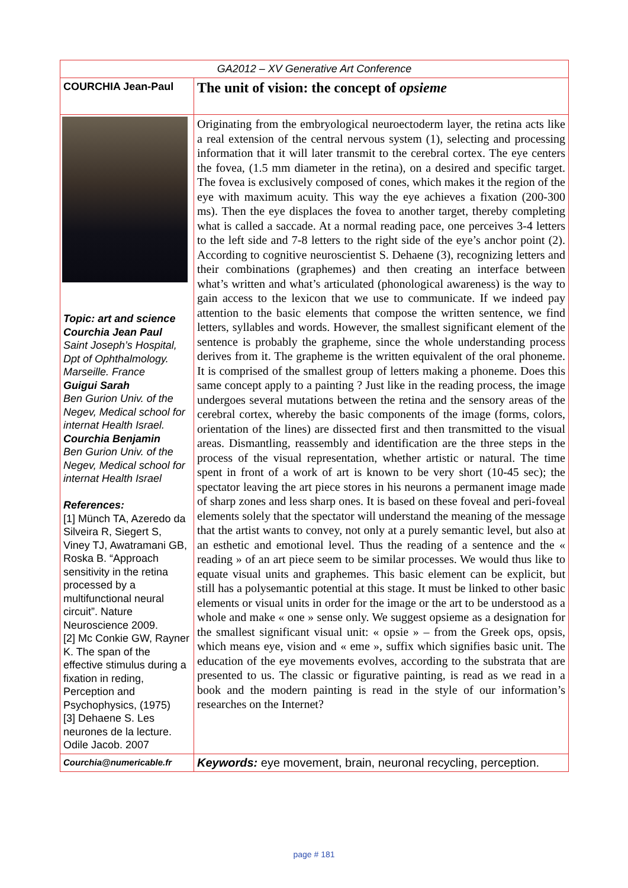| GA2012 – XV Generative Art Conference | |
| COURCHIA Jean-Paul | The unit of vision: the concept of opsieme |
| Topic: art and science Courchia Jean Paul Saint Joseph’s Hospital, Dpt of Ophthalmology. Marseille. France Guigui Sarah Ben Gurion Univ. of the Negev, Medical school for internat Health Israel. Courchia Benjamin Ben Gurion Univ. of the Negev, Medical school for internat Health Israel References: [1] Münch TA, Azeredo da Silveira R, Siegert S, Viney TJ, Awatramani GB, Roska B. “Approach sensitivity in the retina processed by a multifunctional neural circuit”. Nature Neuroscience 2009. [2] Mc Conkie GW, Rayner K. The span of the effective stimulus during a fixation in reding, Perception and Psychophysics, (1975) [3] Dehaene S. Les neurones de la lecture. Odile Jacob. 2007 | Originating from the embryological neuroectoderm layer, the retina acts like a real extension of the central nervous system (1), selecting and processing information that it will later transmit to the cerebral cortex. The eye centers the fovea, (1.5 mm diameter in the retina), on a desired and specific target. The fovea is exclusively composed of cones, which makes it the region of the eye with maximum acuity. This way the eye achieves a fixation (200-300 ms). Then the eye displaces the fovea to another target, thereby completing what is called a saccade. At a normal reading pace, one perceives 3-4 letters to the left side and 7-8 letters to the right side of the eye’s anchor point (2). According to cognitive neuroscientist S. Dehaene (3), recognizing letters and their combinations (graphemes) and then creating an interface between what’s written and what’s articulated (phonological awareness) is the way to gain access to the lexicon that we use to communicate. If we indeed pay attention to the basic elements that compose the written sentence, we find letters, syllables and words. However, the smallest significant element of the sentence is probably the grapheme, since the whole understanding process derives from it. The grapheme is the written equivalent of the oral phoneme. It is comprised of the smallest group of letters making a phoneme. Does this same concept apply to a painting ? Just like in the reading process, the image undergoes several mutations between the retina and the sensory areas of the cerebral cortex, whereby the basic components of the image (forms, colors, orientation of the lines) are dissected first and then transmitted to the visual areas. Dismantling, reassembly and identification are the three steps in the process of the visual representation, whether artistic or natural. The time spent in front of a work of art is known to be very short (10-45 sec); the spectator leaving the art piece stores in his neurons a permanent image made of sharp zones and less sharp ones. It is based on these foveal and peri-foveal elements solely that the spectator will understand the meaning of the message that the artist wants to convey, not only at a purely semantic level, but also at an esthetic and emotional level. Thus the reading of a sentence and the « reading » of an art piece seem to be similar processes. We would thus like to equate visual units and graphemes. This basic element can be explicit, but still has a polysemantic potential at this stage. It must be linked to other basic elements or visual units in order for the image or the art to be understood as a whole and make « one » sense only. We suggest opsieme as a designation for the smallest significant visual unit: « opsie » – from the Greek ops, opsis, which means eye, vision and « eme », suffix which signifies basic unit. The education of the eye movements evolves, according to the substrata that are presented to us. The classic or figurative painting, is read as we read in a book and the modern painting is read in the style of our information’s researches on the Internet? |
| Courchia@numericable.fr | Keywords: eye movement, brain, neuronal recycling, perception. |
page # 181